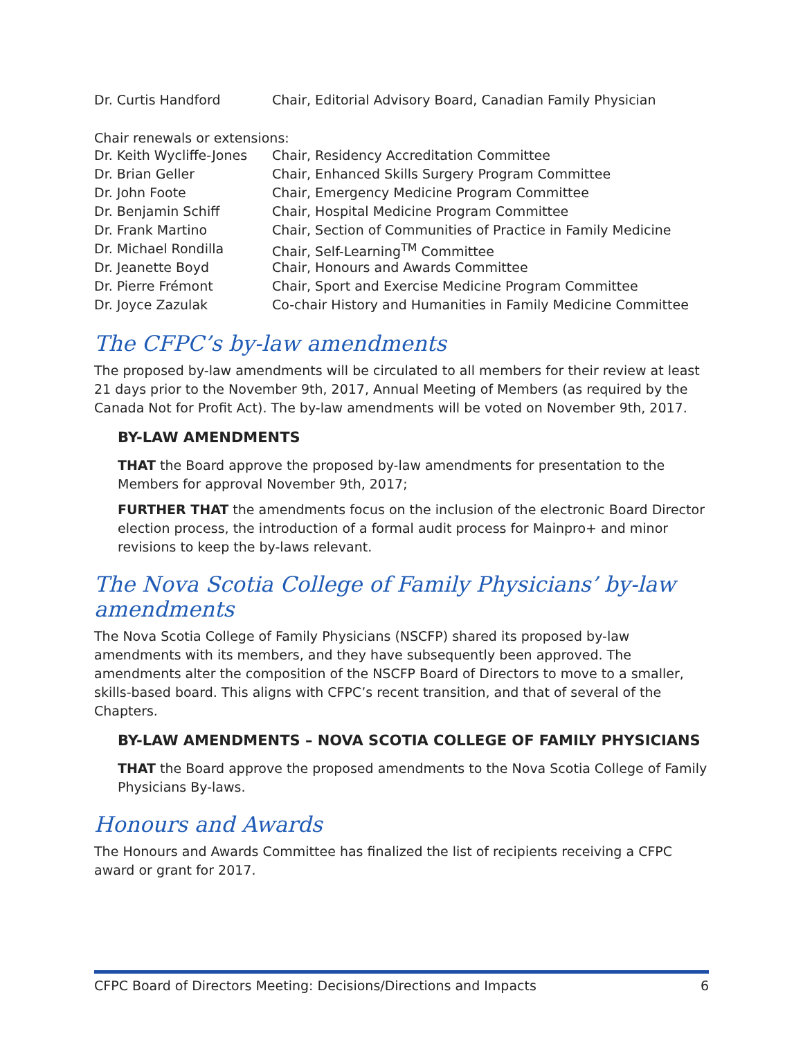| Dr. Curtis Handford | Chair, Editorial Advisory Board, Canadian Family Physician |
Chair renewals or extensions:
| Dr. Keith Wycliffe-Jones | Chair, Residency Accreditation Committee |
| Dr. Brian Geller | Chair, Enhanced Skills Surgery Program Committee |
| Dr. John Foote | Chair, Emergency Medicine Program Committee |
| Dr. Benjamin Schiff | Chair, Hospital Medicine Program Committee |
| Dr. Frank Martino | Chair, Section of Communities of Practice in Family Medicine |
| Dr. Michael Rondilla | Chair, Self-Learning<sup>TM</sup> Committee |
| Dr. Jeanette Boyd | Chair, Honours and Awards Committee |
| Dr. Pierre Frémont | Chair, Sport and Exercise Medicine Program Committee |
| Dr. Joyce Zazulak | Co-chair History and Humanities in Family Medicine Committee |
The CFPC’s by-law amendments
The proposed by-law amendments will be circulated to all members for their review at least 21 days prior to the November 9th, 2017, Annual Meeting of Members (as required by the Canada Not for Profit Act). The by-law amendments will be voted on November 9th, 2017.
BY-LAW AMENDMENTS
THAT the Board approve the proposed by-law amendments for presentation to the Members for approval November 9th, 2017;
FURTHER THAT the amendments focus on the inclusion of the electronic Board Director election process, the introduction of a formal audit process for Mainpro+ and minor revisions to keep the by-laws relevant.
The Nova Scotia College of Family Physicians’ by-law amendments
The Nova Scotia College of Family Physicians (NSCFP) shared its proposed by-law amendments with its members, and they have subsequently been approved. The amendments alter the composition of the NSCFP Board of Directors to move to a smaller, skills-based board. This aligns with CFPC’s recent transition, and that of several of the Chapters.
BY-LAW AMENDMENTS – NOVA SCOTIA COLLEGE OF FAMILY PHYSICIANS
THAT the Board approve the proposed amendments to the Nova Scotia College of Family Physicians By-laws.
Honours and Awards
The Honours and Awards Committee has finalized the list of recipients receiving a CFPC award or grant for 2017.
CFPC Board of Directors Meeting: Decisions/Directions and Impacts 6